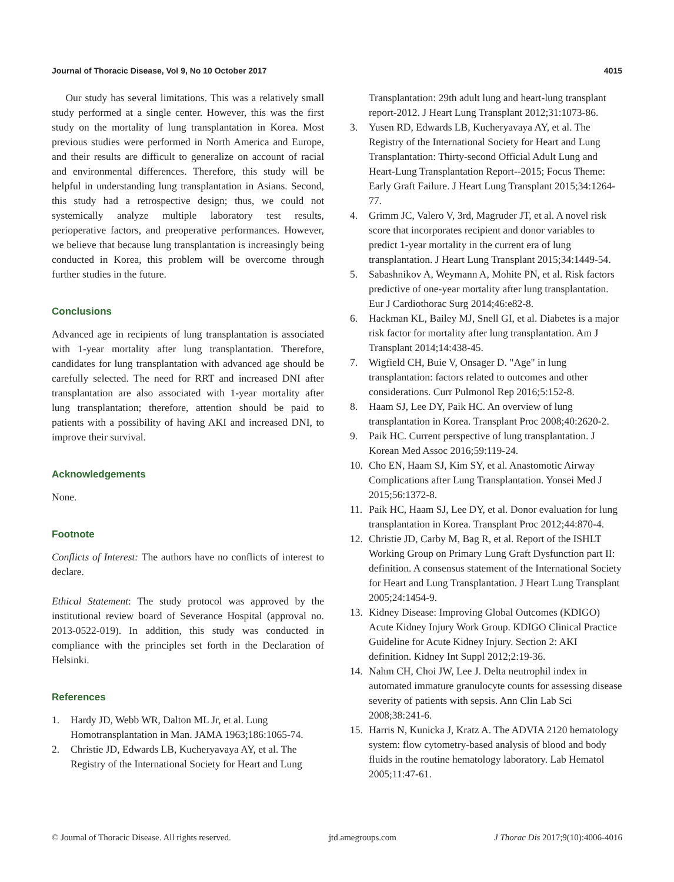Journal of Thoracic Disease, Vol 9, No 10 October 2017 4015
Our study has several limitations. This was a relatively small study performed at a single center. However, this was the first study on the mortality of lung transplantation in Korea. Most previous studies were performed in North America and Europe, and their results are difficult to generalize on account of racial and environmental differences. Therefore, this study will be helpful in understanding lung transplantation in Asians. Second, this study had a retrospective design; thus, we could not systemically analyze multiple laboratory test results, perioperative factors, and preoperative performances. However, we believe that because lung transplantation is increasingly being conducted in Korea, this problem will be overcome through further studies in the future.
Conclusions
Advanced age in recipients of lung transplantation is associated with 1-year mortality after lung transplantation. Therefore, candidates for lung transplantation with advanced age should be carefully selected. The need for RRT and increased DNI after transplantation are also associated with 1-year mortality after lung transplantation; therefore, attention should be paid to patients with a possibility of having AKI and increased DNI, to improve their survival.
Acknowledgements
None.
Footnote
Conflicts of Interest: The authors have no conflicts of interest to declare.
Ethical Statement: The study protocol was approved by the institutional review board of Severance Hospital (approval no. 2013-0522-019). In addition, this study was conducted in compliance with the principles set forth in the Declaration of Helsinki.
References
1. Hardy JD, Webb WR, Dalton ML Jr, et al. Lung Homotransplantation in Man. JAMA 1963;186:1065-74.
2. Christie JD, Edwards LB, Kucheryavaya AY, et al. The Registry of the International Society for Heart and Lung
Transplantation: 29th adult lung and heart-lung transplant report-2012. J Heart Lung Transplant 2012;31:1073-86.
3. Yusen RD, Edwards LB, Kucheryavaya AY, et al. The Registry of the International Society for Heart and Lung Transplantation: Thirty-second Official Adult Lung and Heart-Lung Transplantation Report--2015; Focus Theme: Early Graft Failure. J Heart Lung Transplant 2015;34:1264-77.
4. Grimm JC, Valero V, 3rd, Magruder JT, et al. A novel risk score that incorporates recipient and donor variables to predict 1-year mortality in the current era of lung transplantation. J Heart Lung Transplant 2015;34:1449-54.
5. Sabashnikov A, Weymann A, Mohite PN, et al. Risk factors predictive of one-year mortality after lung transplantation. Eur J Cardiothorac Surg 2014;46:e82-8.
6. Hackman KL, Bailey MJ, Snell GI, et al. Diabetes is a major risk factor for mortality after lung transplantation. Am J Transplant 2014;14:438-45.
7. Wigfield CH, Buie V, Onsager D. "Age" in lung transplantation: factors related to outcomes and other considerations. Curr Pulmonol Rep 2016;5:152-8.
8. Haam SJ, Lee DY, Paik HC. An overview of lung transplantation in Korea. Transplant Proc 2008;40:2620-2.
9. Paik HC. Current perspective of lung transplantation. J Korean Med Assoc 2016;59:119-24.
10. Cho EN, Haam SJ, Kim SY, et al. Anastomotic Airway Complications after Lung Transplantation. Yonsei Med J 2015;56:1372-8.
11. Paik HC, Haam SJ, Lee DY, et al. Donor evaluation for lung transplantation in Korea. Transplant Proc 2012;44:870-4.
12. Christie JD, Carby M, Bag R, et al. Report of the ISHLT Working Group on Primary Lung Graft Dysfunction part II: definition. A consensus statement of the International Society for Heart and Lung Transplantation. J Heart Lung Transplant 2005;24:1454-9.
13. Kidney Disease: Improving Global Outcomes (KDIGO) Acute Kidney Injury Work Group. KDIGO Clinical Practice Guideline for Acute Kidney Injury. Section 2: AKI definition. Kidney Int Suppl 2012;2:19-36.
14. Nahm CH, Choi JW, Lee J. Delta neutrophil index in automated immature granulocyte counts for assessing disease severity of patients with sepsis. Ann Clin Lab Sci 2008;38:241-6.
15. Harris N, Kunicka J, Kratz A. The ADVIA 2120 hematology system: flow cytometry-based analysis of blood and body fluids in the routine hematology laboratory. Lab Hematol 2005;11:47-61.
© Journal of Thoracic Disease. All rights reserved. jtd.amegroups.com J Thorac Dis 2017;9(10):4006-4016